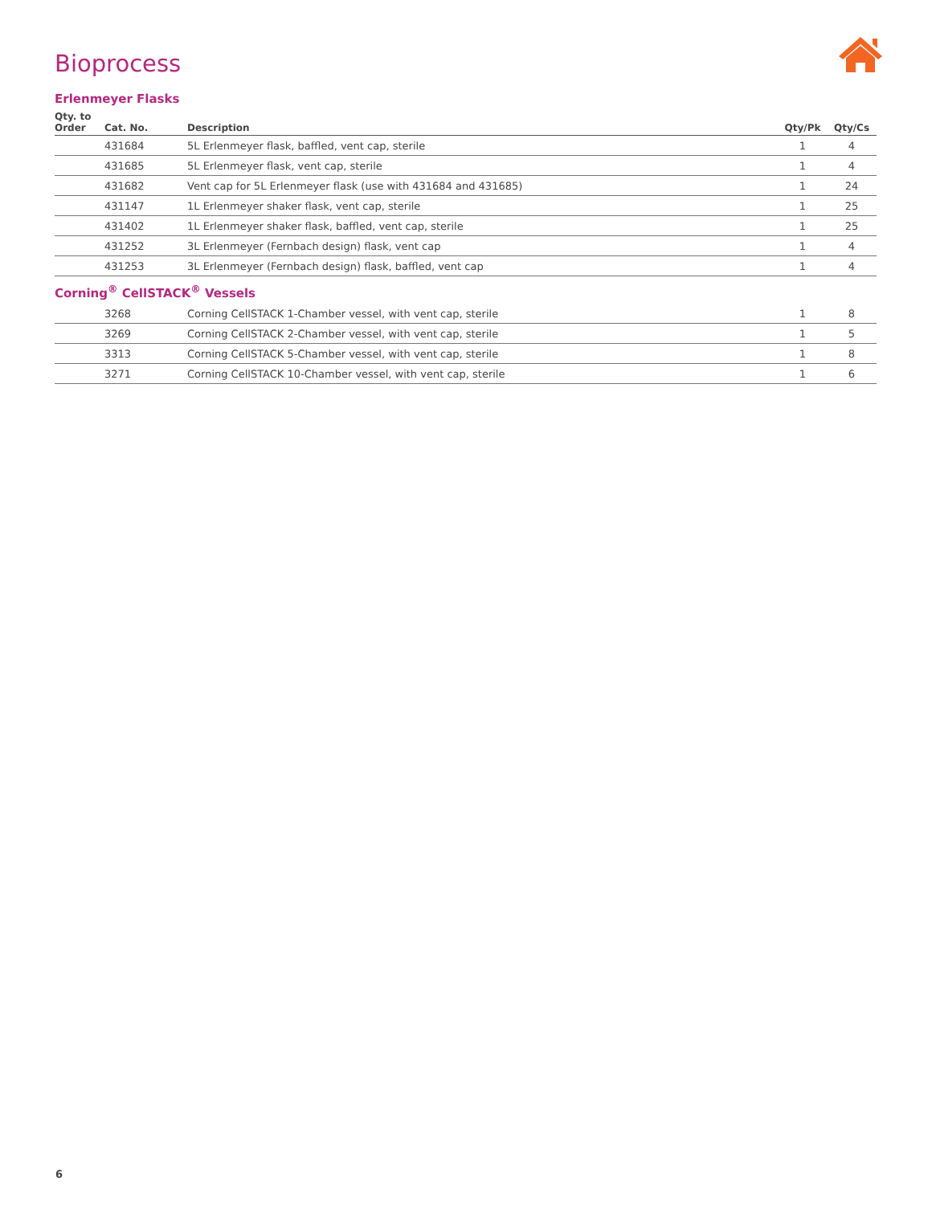Bioprocess
Erlenmeyer Flasks
| Qty. to Order | Cat. No. | Description | Qty/Pk | Qty/Cs |
| --- | --- | --- | --- | --- |
| | 431684 | 5L Erlenmeyer flask, baffled, vent cap, sterile | 1 | 4 |
| | 431685 | 5L Erlenmeyer flask, vent cap, sterile | 1 | 4 |
| | 431682 | Vent cap for 5L Erlenmeyer flask (use with 431684 and 431685) | 1 | 24 |
| | 431147 | 1L Erlenmeyer shaker flask, vent cap, sterile | 1 | 25 |
| | 431402 | 1L Erlenmeyer shaker flask, baffled, vent cap, sterile | 1 | 25 |
| | 431252 | 3L Erlenmeyer (Fernbach design) flask, vent cap | 1 | 4 |
| | 431253 | 3L Erlenmeyer (Fernbach design) flask, baffled, vent cap | 1 | 4 |
Corning<sup>®</sup> CellSTACK<sup>®</sup> Vessels
| | 3268 | Corning CellSTACK 1-Chamber vessel, with vent cap, sterile | 1 | 8 |
| | 3269 | Corning CellSTACK 2-Chamber vessel, with vent cap, sterile | 1 | 5 |
| | 3313 | Corning CellSTACK 5-Chamber vessel, with vent cap, sterile | 1 | 8 |
| | 3271 | Corning CellSTACK 10-Chamber vessel, with vent cap, sterile | 1 | 6 |
6